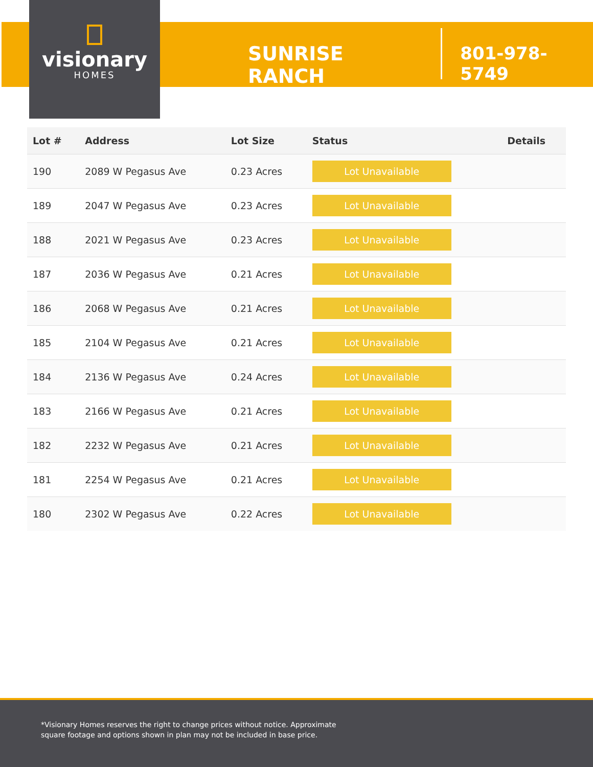visionary
HOMES
SUNRISE RANCH
801-978-5749
| Lot # | Address | Lot Size | Status | Details |
| --- | --- | --- | --- | --- |
| 190 | 2089 W Pegasus Ave | 0.23 Acres | Lot Unavailable | |
| 189 | 2047 W Pegasus Ave | 0.23 Acres | Lot Unavailable | |
| 188 | 2021 W Pegasus Ave | 0.23 Acres | Lot Unavailable | |
| 187 | 2036 W Pegasus Ave | 0.21 Acres | Lot Unavailable | |
| 186 | 2068 W Pegasus Ave | 0.21 Acres | Lot Unavailable | |
| 185 | 2104 W Pegasus Ave | 0.21 Acres | Lot Unavailable | |
| 184 | 2136 W Pegasus Ave | 0.24 Acres | Lot Unavailable | |
| 183 | 2166 W Pegasus Ave | 0.21 Acres | Lot Unavailable | |
| 182 | 2232 W Pegasus Ave | 0.21 Acres | Lot Unavailable | |
| 181 | 2254 W Pegasus Ave | 0.21 Acres | Lot Unavailable | |
| 180 | 2302 W Pegasus Ave | 0.22 Acres | Lot Unavailable | |
*Visionary Homes reserves the right to change prices without notice. Approximate square footage and options shown in plan may not be included in base price.